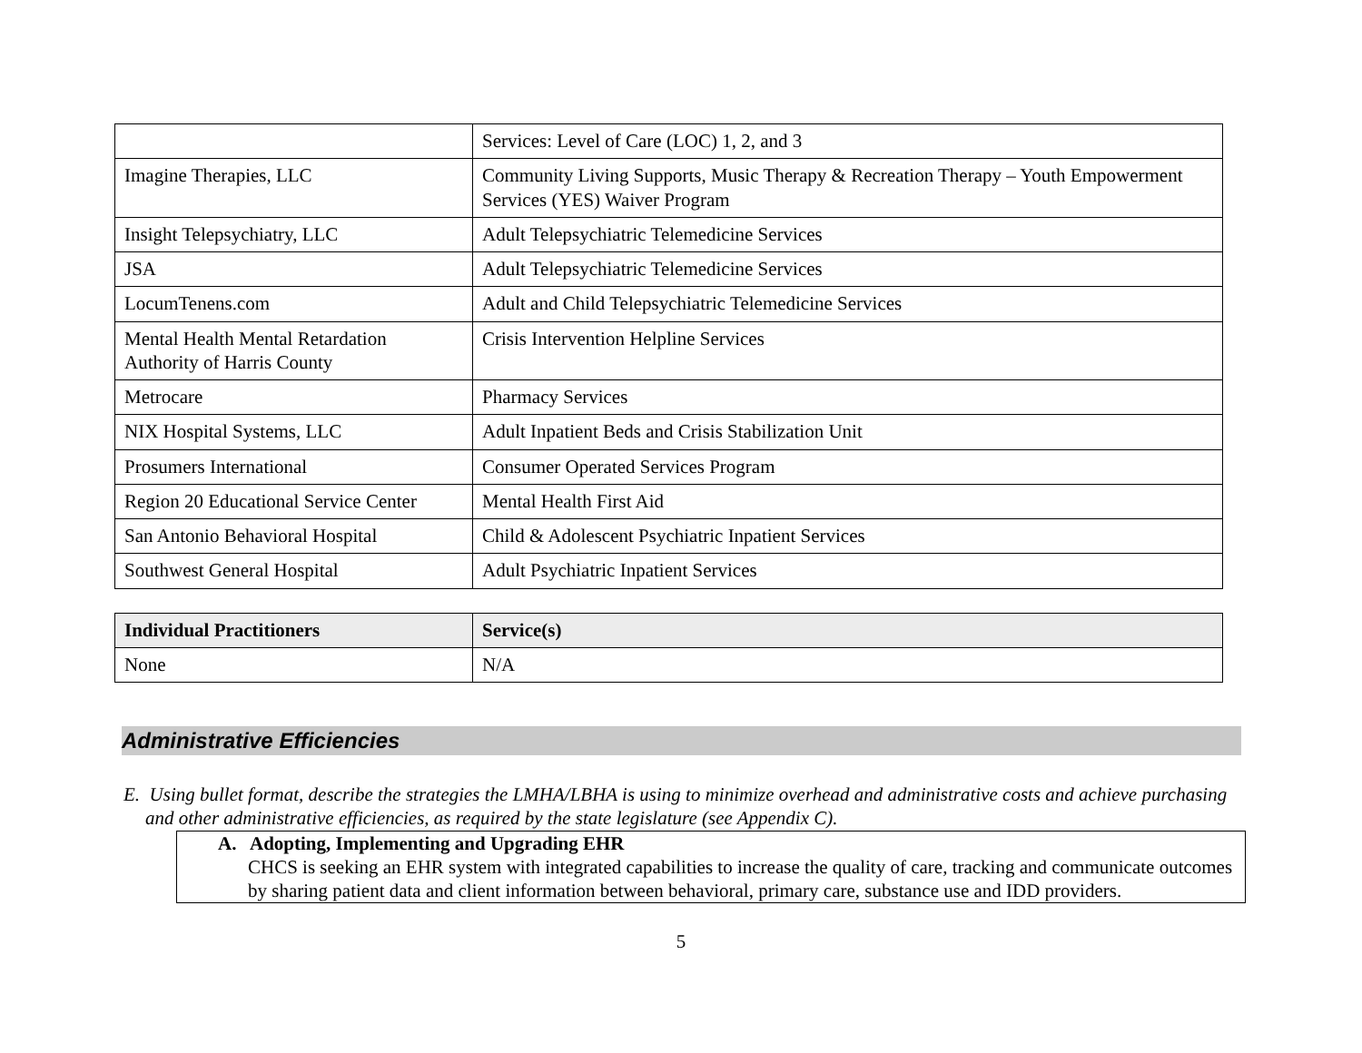| | Services: Level of Care (LOC) 1, 2, and 3 |
| Imagine Therapies, LLC | Community Living Supports, Music Therapy & Recreation Therapy – Youth Empowerment Services (YES) Waiver Program |
| Insight Telepsychiatry, LLC | Adult Telepsychiatric Telemedicine Services |
| JSA | Adult Telepsychiatric Telemedicine Services |
| LocumTenens.com | Adult and Child Telepsychiatric Telemedicine Services |
| Mental Health Mental Retardation Authority of Harris County | Crisis Intervention Helpline Services |
| Metrocare | Pharmacy Services |
| NIX Hospital Systems, LLC | Adult Inpatient Beds and Crisis Stabilization Unit |
| Prosumers International | Consumer Operated Services Program |
| Region 20 Educational Service Center | Mental Health First Aid |
| San Antonio Behavioral Hospital | Child & Adolescent Psychiatric Inpatient Services |
| Southwest General Hospital | Adult Psychiatric Inpatient Services |
| Individual Practitioners | Service(s) |
| --- | --- |
| None | N/A |
Administrative Efficiencies
E. Using bullet format, describe the strategies the LMHA/LBHA is using to minimize overhead and administrative costs and achieve purchasing and other administrative efficiencies, as required by the state legislature (see Appendix C).
A. Adopting, Implementing and Upgrading EHR
CHCS is seeking an EHR system with integrated capabilities to increase the quality of care, tracking and communicate outcomes by sharing patient data and client information between behavioral, primary care, substance use and IDD providers.
5